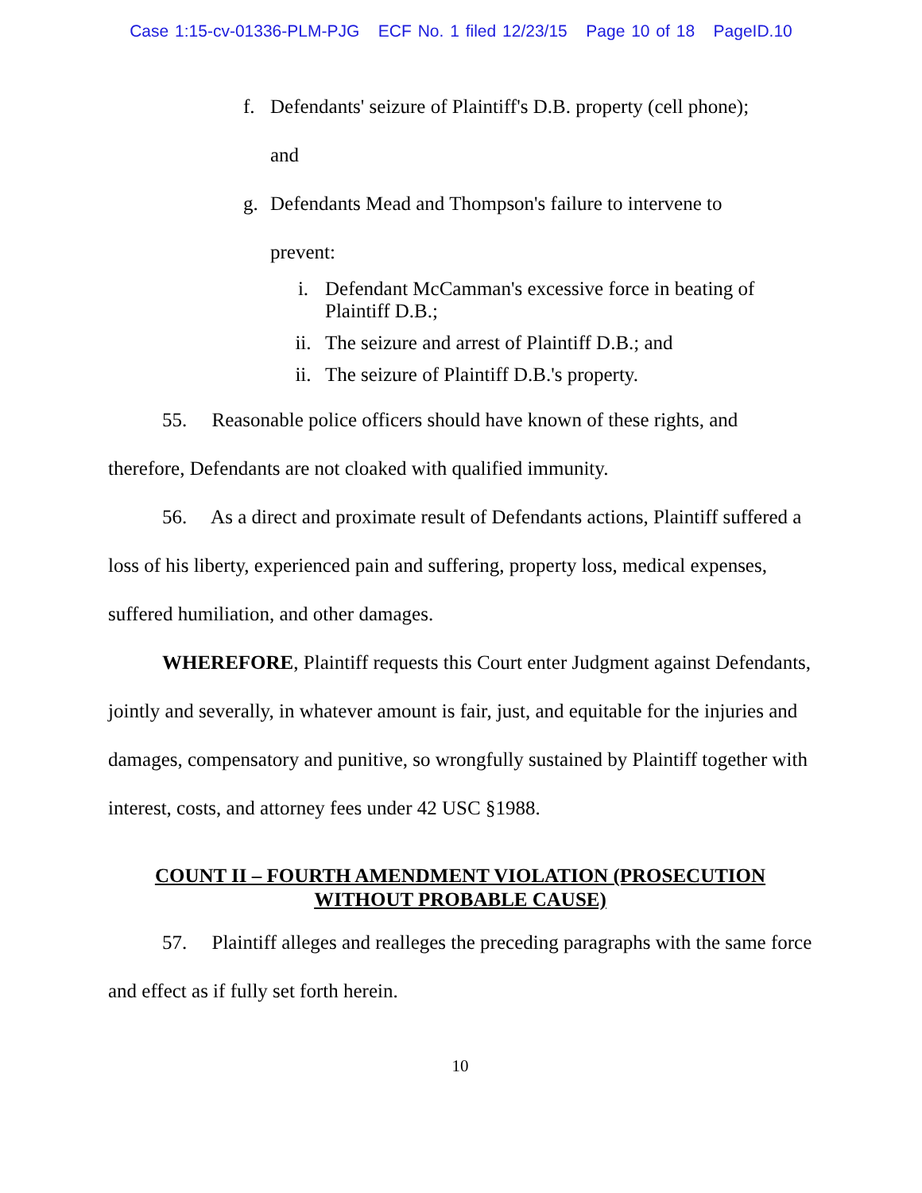Case 1:15-cv-01336-PLM-PJG ECF No. 1 filed 12/23/15 Page 10 of 18 PageID.10
f. Defendants' seizure of Plaintiff's D.B. property (cell phone);
and
g. Defendants Mead and Thompson's failure to intervene to
prevent:
i. Defendant McCamman's excessive force in beating of
Plaintiff D.B.;
ii. The seizure and arrest of Plaintiff D.B.; and
ii. The seizure of Plaintiff D.B.'s property.
55. Reasonable police officers should have known of these rights, and therefore, Defendants are not cloaked with qualified immunity.
56. As a direct and proximate result of Defendants actions, Plaintiff suffered a loss of his liberty, experienced pain and suffering, property loss, medical expenses, suffered humiliation, and other damages.
WHEREFORE, Plaintiff requests this Court enter Judgment against Defendants, jointly and severally, in whatever amount is fair, just, and equitable for the injuries and damages, compensatory and punitive, so wrongfully sustained by Plaintiff together with interest, costs, and attorney fees under 42 USC §1988.
COUNT II – FOURTH AMENDMENT VIOLATION (PROSECUTION
WITHOUT PROBABLE CAUSE)
57. Plaintiff alleges and realleges the preceding paragraphs with the same force and effect as if fully set forth herein.
10